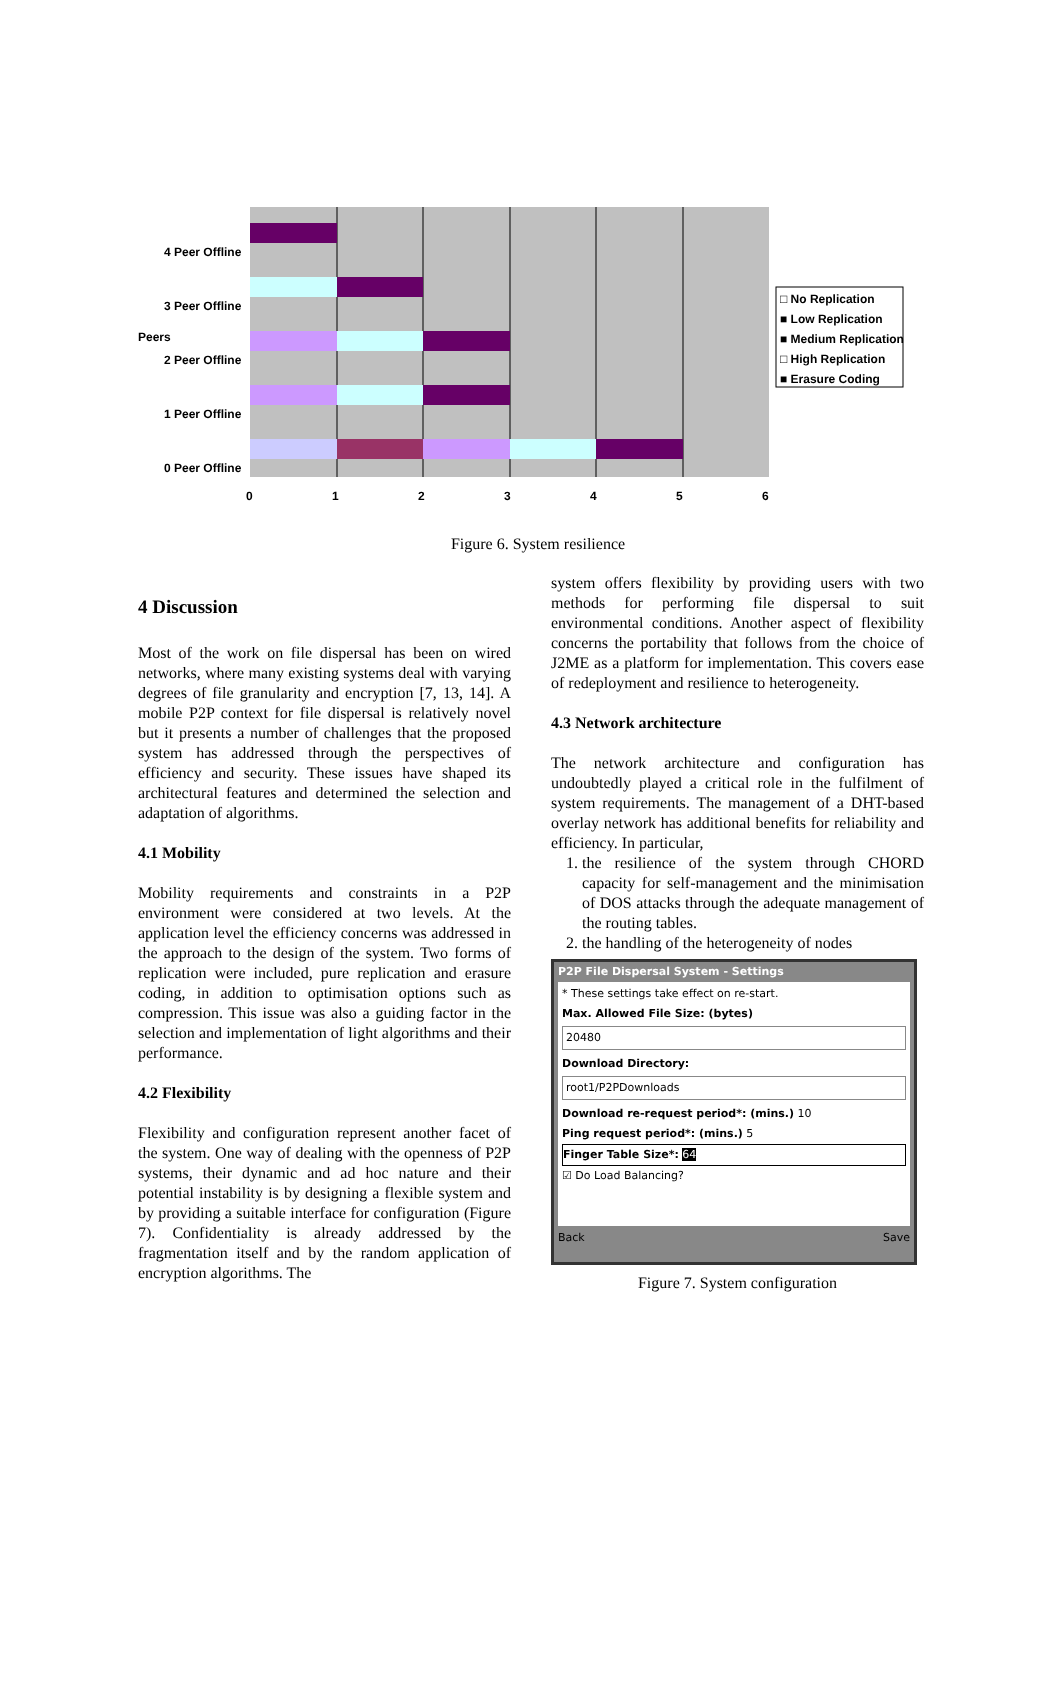4 Peer Offline
3 Peer Offline
2 Peer Offline
1 Peer Offline
0 Peer Offline
Peers
□ No Replication
■ Low Replication
■ Medium Replication
□ High Replication
■ Erasure Coding
0 1 2 3 4 5 6
Figure 6. System resilience
4 Discussion
Most of the work on file dispersal has been on wired networks, where many existing systems deal with varying degrees of file granularity and encryption [7, 13, 14]. A mobile P2P context for file dispersal is relatively novel but it presents a number of challenges that the proposed system has addressed through the perspectives of efficiency and security. These issues have shaped its architectural features and determined the selection and adaptation of algorithms.
4.1 Mobility
Mobility requirements and constraints in a P2P environment were considered at two levels. At the application level the efficiency concerns was addressed in the approach to the design of the system. Two forms of replication were included, pure replication and erasure coding, in addition to optimisation options such as compression. This issue was also a guiding factor in the selection and implementation of light algorithms and their performance.
4.2 Flexibility
Flexibility and configuration represent another facet of the system. One way of dealing with the openness of P2P systems, their dynamic and ad hoc nature and their potential instability is by designing a flexible system and by providing a suitable interface for configuration (Figure 7). Confidentiality is already addressed by the fragmentation itself and by the random application of encryption algorithms. The
system offers flexibility by providing users with two methods for performing file dispersal to suit environmental conditions. Another aspect of flexibility concerns the portability that follows from the choice of J2ME as a platform for implementation. This covers ease of redeployment and resilience to heterogeneity.
4.3 Network architecture
The network architecture and configuration has undoubtedly played a critical role in the fulfilment of system requirements. The management of a DHT-based overlay network has additional benefits for reliability and efficiency. In particular,
1. the resilience of the system through CHORD capacity for self-management and the minimisation of DOS attacks through the adequate management of the routing tables.
2. the handling of the heterogeneity of nodes
P2P File Dispersal System - Settings
* These settings take effect on re-start.
Max. Allowed File Size: (bytes)
20480
Download Directory:
root1/P2PDownloads
Download re-request period*: (mins.) 10
Ping request period*: (mins.) 5
Finger Table Size*: 64
☑ Do Load Balancing?
Back Save
Figure 7. System configuration